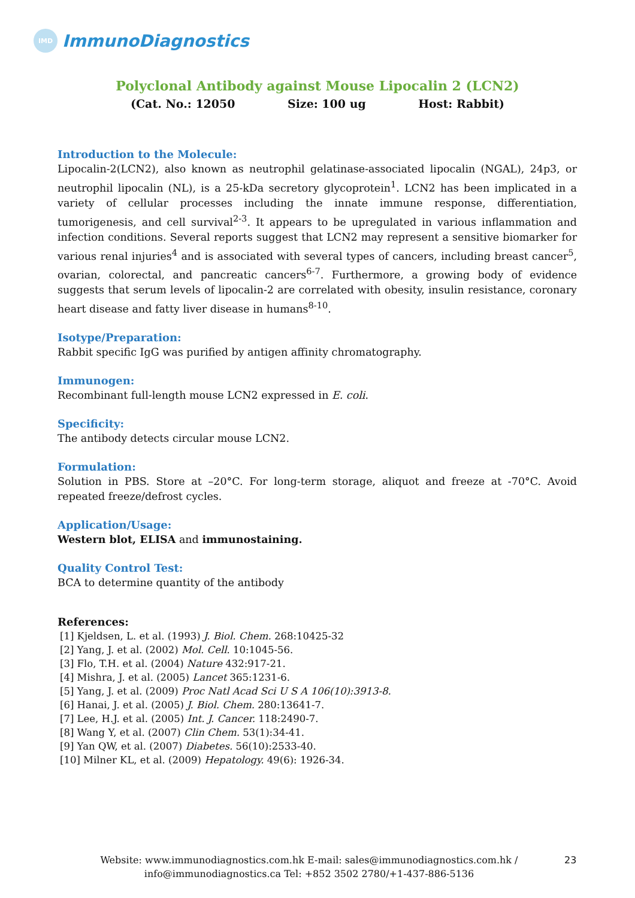IMD
ImmunoDiagnostics
Polyclonal Antibody against Mouse Lipocalin 2 (LCN2)
(Cat. No.: 12050 Size: 100 ug Host: Rabbit)
Introduction to the Molecule:
Lipocalin-2(LCN2), also known as neutrophil gelatinase-associated lipocalin (NGAL), 24p3, or neutrophil lipocalin (NL), is a 25-kDa secretory glycoprotein<sup>1</sup>. LCN2 has been implicated in a variety of cellular processes including the innate immune response, differentiation, tumorigenesis, and cell survival<sup>2-3</sup>. It appears to be upregulated in various inflammation and infection conditions. Several reports suggest that LCN2 may represent a sensitive biomarker for various renal injuries<sup>4</sup> and is associated with several types of cancers, including breast cancer<sup>5</sup>, ovarian, colorectal, and pancreatic cancers<sup>6-7</sup>. Furthermore, a growing body of evidence suggests that serum levels of lipocalin-2 are correlated with obesity, insulin resistance, coronary heart disease and fatty liver disease in humans<sup>8-10</sup>.
Isotype/Preparation:
Rabbit specific IgG was purified by antigen affinity chromatography.
Immunogen:
Recombinant full-length mouse LCN2 expressed in E. coli.
Specificity:
The antibody detects circular mouse LCN2.
Formulation:
Solution in PBS. Store at –20°C. For long-term storage, aliquot and freeze at -70°C. Avoid repeated freeze/defrost cycles.
Application/Usage:
Western blot, ELISA and immunostaining.
Quality Control Test:
BCA to determine quantity of the antibody
References:
[1] Kjeldsen, L. et al. (1993) J. Biol. Chem. 268:10425-32
[2] Yang, J. et al. (2002) Mol. Cell. 10:1045-56.
[3] Flo, T.H. et al. (2004) Nature 432:917-21.
[4] Mishra, J. et al. (2005) Lancet 365:1231-6.
[5] Yang, J. et al. (2009) Proc Natl Acad Sci U S A 106(10):3913-8.
[6] Hanai, J. et al. (2005) J. Biol. Chem. 280:13641-7.
[7] Lee, H.J. et al. (2005) Int. J. Cancer. 118:2490-7.
[8] Wang Y, et al. (2007) Clin Chem. 53(1):34-41.
[9] Yan QW, et al. (2007) Diabetes. 56(10):2533-40.
[10] Milner KL, et al. (2009) Hepatology. 49(6): 1926-34.
Website: www.immunodiagnostics.com.hk E-mail: sales@immunodiagnostics.com.hk /
info@immunodiagnostics.ca Tel: +852 3502 2780/+1-437-886-5136
23